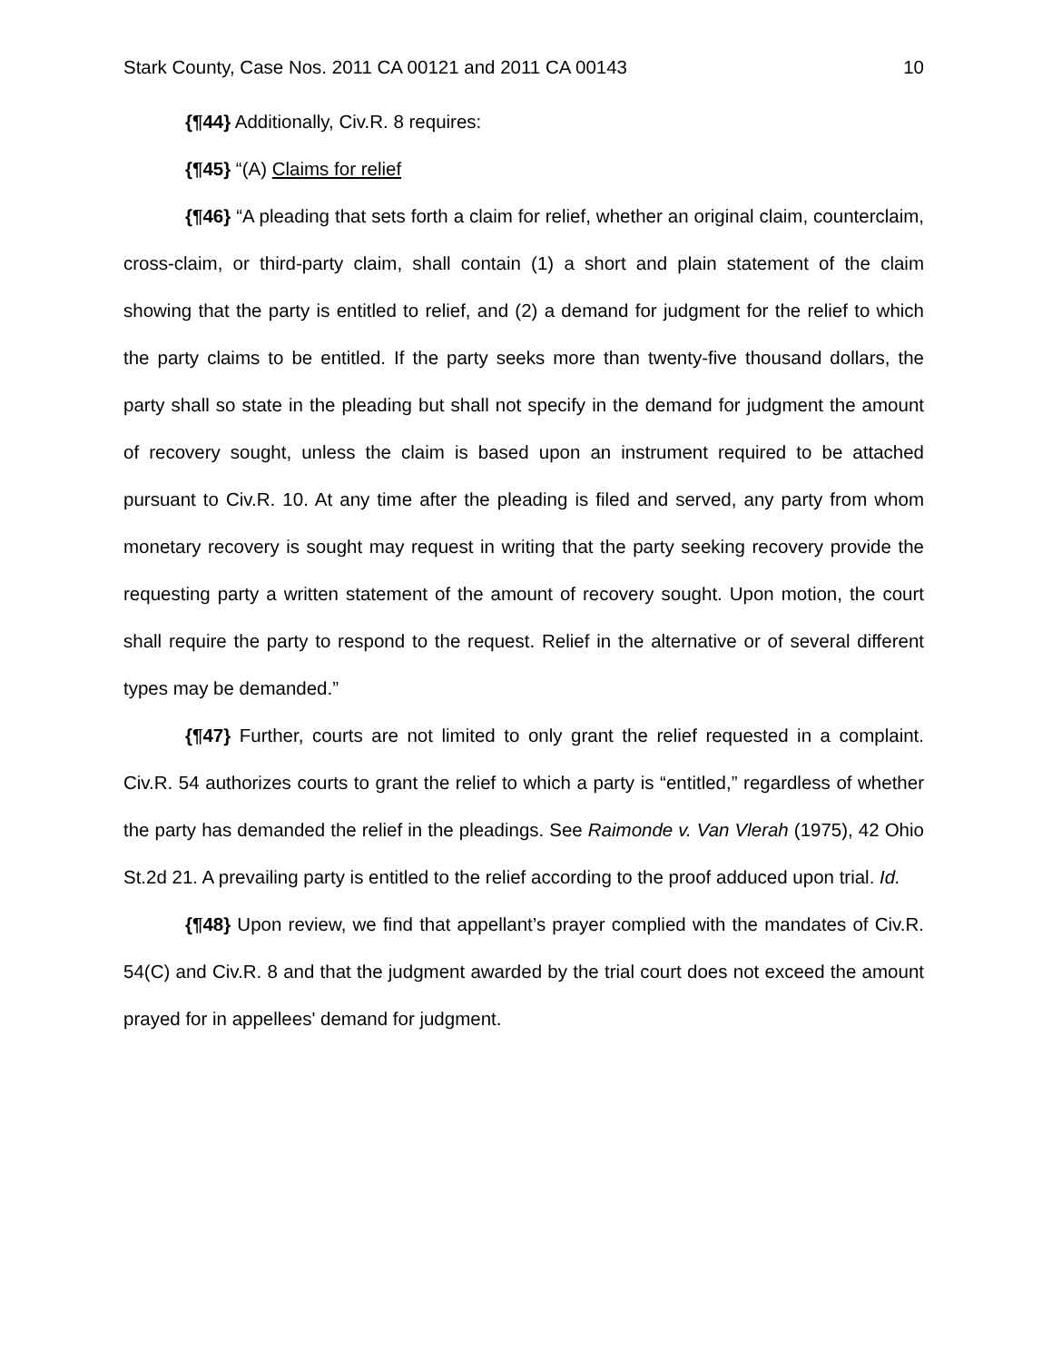Stark County, Case Nos. 2011 CA 00121 and 2011 CA 00143 10
{¶44} Additionally, Civ.R. 8 requires:
{¶45} “(A) Claims for relief
{¶46} “A pleading that sets forth a claim for relief, whether an original claim, counterclaim, cross-claim, or third-party claim, shall contain (1) a short and plain statement of the claim showing that the party is entitled to relief, and (2) a demand for judgment for the relief to which the party claims to be entitled. If the party seeks more than twenty-five thousand dollars, the party shall so state in the pleading but shall not specify in the demand for judgment the amount of recovery sought, unless the claim is based upon an instrument required to be attached pursuant to Civ.R. 10. At any time after the pleading is filed and served, any party from whom monetary recovery is sought may request in writing that the party seeking recovery provide the requesting party a written statement of the amount of recovery sought. Upon motion, the court shall require the party to respond to the request. Relief in the alternative or of several different types may be demanded.”
{¶47} Further, courts are not limited to only grant the relief requested in a complaint. Civ.R. 54 authorizes courts to grant the relief to which a party is “entitled,” regardless of whether the party has demanded the relief in the pleadings. See Raimonde v. Van Vlerah (1975), 42 Ohio St.2d 21. A prevailing party is entitled to the relief according to the proof adduced upon trial. Id.
{¶48} Upon review, we find that appellant’s prayer complied with the mandates of Civ.R. 54(C) and Civ.R. 8 and that the judgment awarded by the trial court does not exceed the amount prayed for in appellees' demand for judgment.